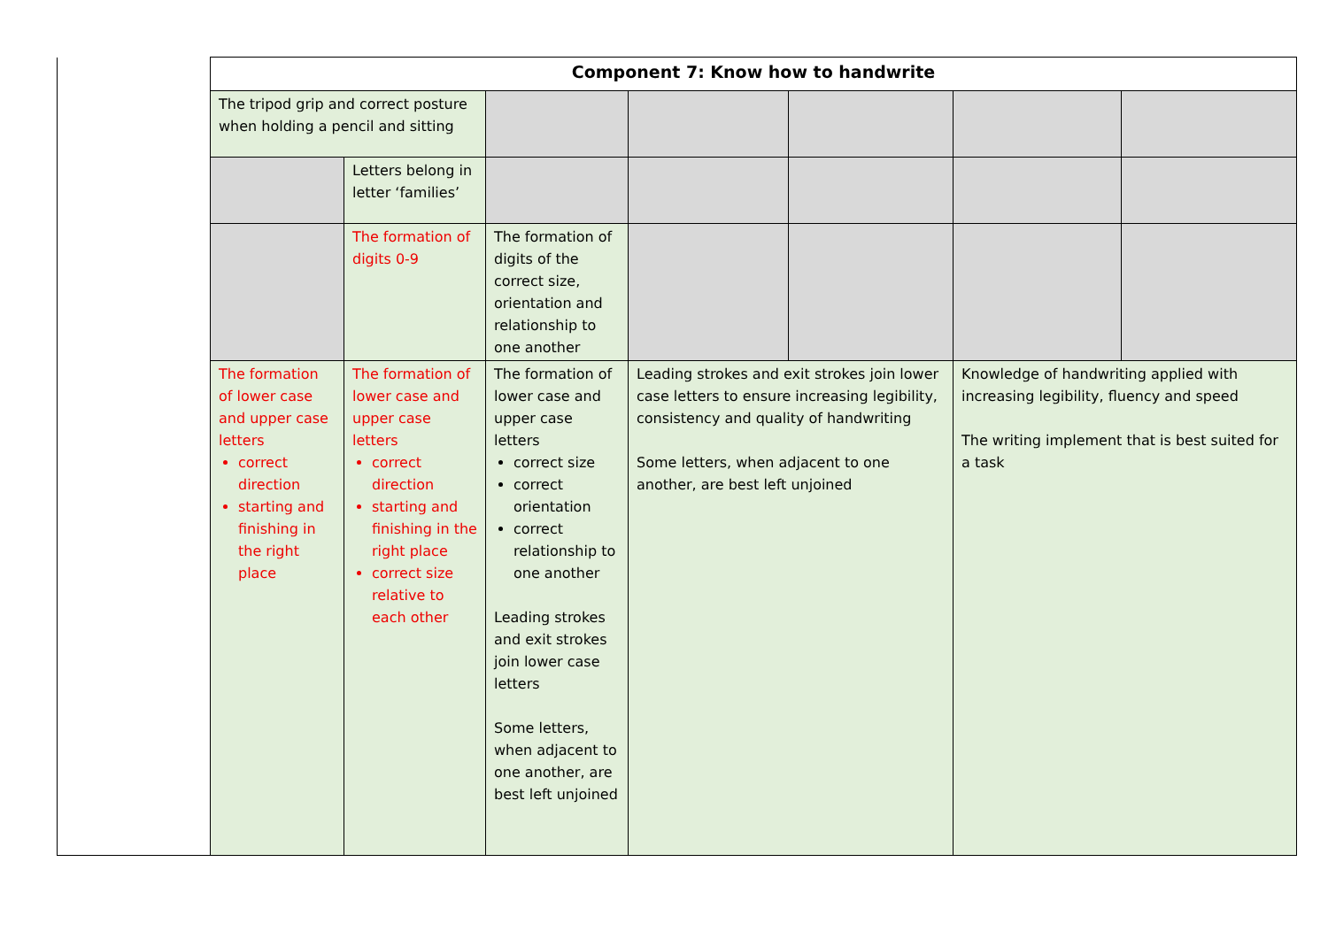| | Component 7: Know how to handwrite | | | | | | |
| | The tripod grip and correct posture when holding a pencil and sitting | | | | | | |
| | | Letters belong in letter ‘families’ | | | | | |
| | | The formation of digits 0-9 | The formation of digits of the correct size, orientation and relationship to one another | | | | |
| | The formation of lower case and upper case letters correct direction starting and finishing in the right place | The formation of lower case and upper case letters correct direction starting and finishing in the right place correct size relative to each other | The formation of lower case and upper case letters correct size correct orientation correct relationship to one another Leading strokes and exit strokes join lower case letters Some letters, when adjacent to one another, are best left unjoined | Leading strokes and exit strokes join lower case letters to ensure increasing legibility, consistency and quality of handwriting Some letters, when adjacent to one another, are best left unjoined | | Knowledge of handwriting applied with increasing legibility, fluency and speed The writing implement that is best suited for a task | |